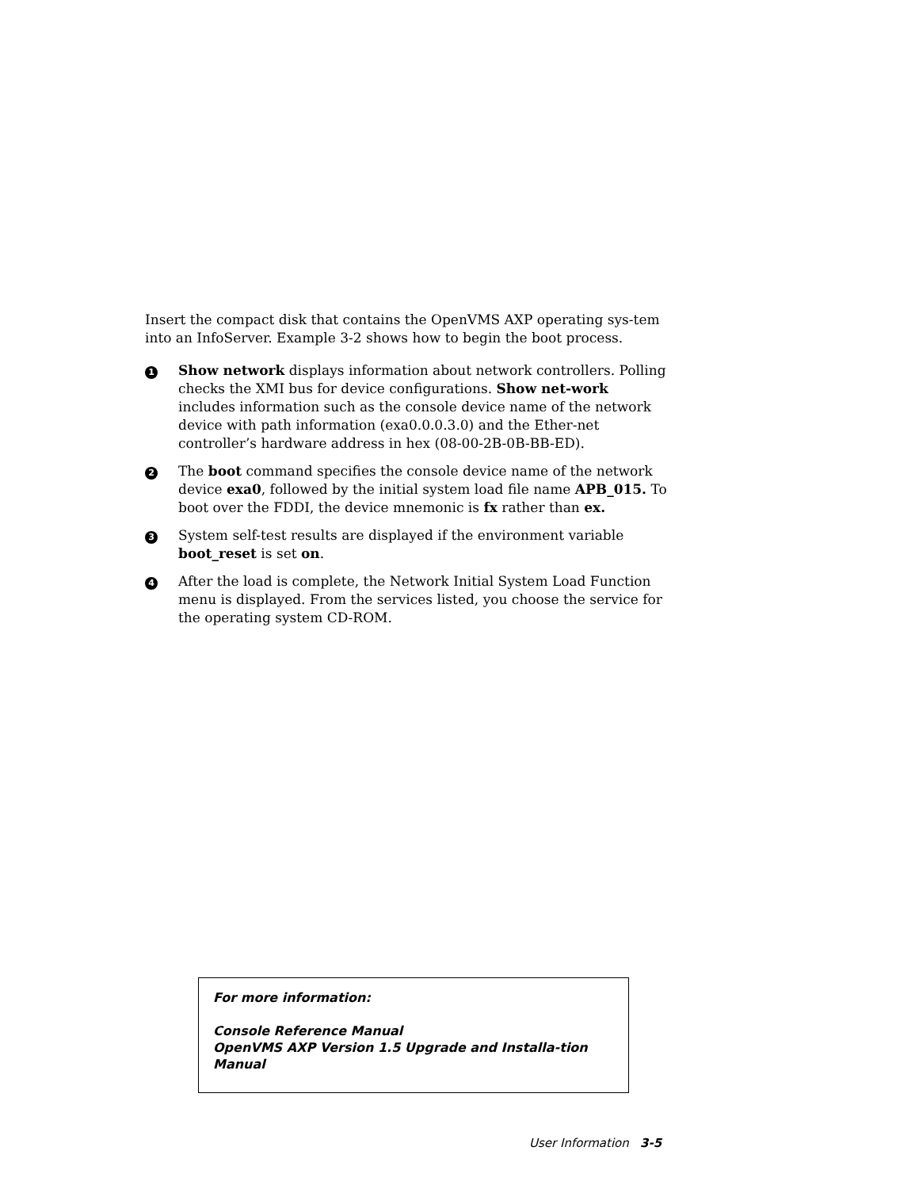Insert the compact disk that contains the OpenVMS AXP operating sys-tem into an InfoServer. Example 3-2 shows how to begin the boot process.
1
Show network displays information about network controllers. Polling checks the XMI bus for device configurations. Show net-work includes information such as the console device name of the network device with path information (exa0.0.0.3.0) and the Ether-net controller’s hardware address in hex (08-00-2B-0B-BB-ED).
2
The boot command specifies the console device name of the network device exa0, followed by the initial system load file name APB_015. To boot over the FDDI, the device mnemonic is fx rather than ex.
3
System self-test results are displayed if the environment variable boot_reset is set on.
4
After the load is complete, the Network Initial System Load Function menu is displayed. From the services listed, you choose the service for the operating system CD-ROM.
For more information:
Console Reference Manual
OpenVMS AXP Version 1.5 Upgrade and Installa-tion Manual
User Information 3-5